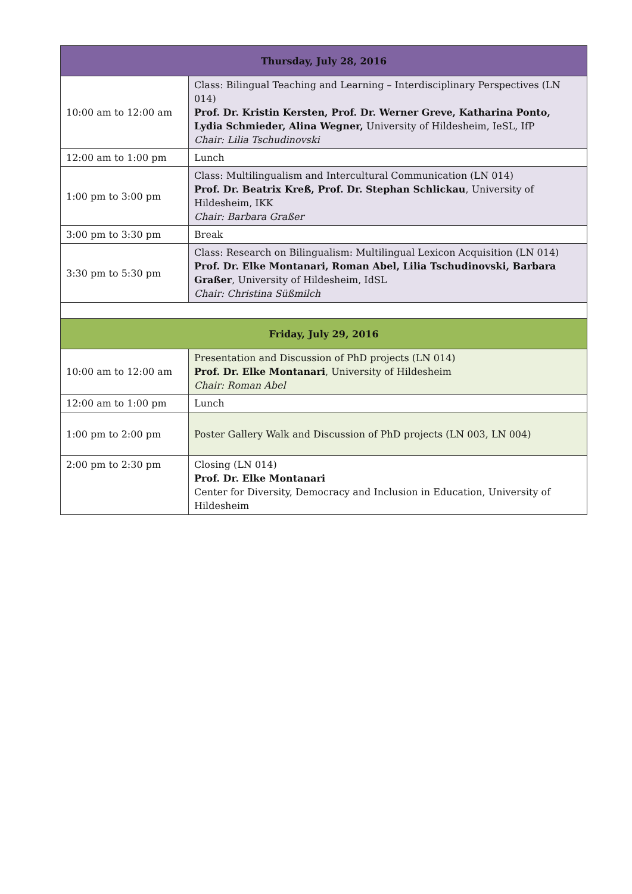| Thursday, July 28, 2016 | |
| --- | --- |
| 10:00 am to 12:00 am | Class: Bilingual Teaching and Learning – Interdisciplinary Perspectives (LN 014) Prof. Dr. Kristin Kersten, Prof. Dr. Werner Greve, Katharina Ponto, Lydia Schmieder, Alina Wegner, University of Hildesheim, IeSL, IfP Chair: Lilia Tschudinovski |
| 12:00 am to 1:00 pm | Lunch |
| 1:00 pm to 3:00 pm | Class: Multilingualism and Intercultural Communication (LN 014) Prof. Dr. Beatrix Kreß, Prof. Dr. Stephan Schlickau , University of Hildesheim, IKK Chair: Barbara Graßer |
| 3:00 pm to 3:30 pm | Break |
| 3:30 pm to 5:30 pm | Class: Research on Bilingualism: Multilingual Lexicon Acquisition (LN 014) Prof. Dr. Elke Montanari, Roman Abel, Lilia Tschudinovski, Barbara Graßer , University of Hildesheim, IdSL Chair: Christina Süßmilch |
| Friday, July 29, 2016 | |
| 10:00 am to 12:00 am | Presentation and Discussion of PhD projects (LN 014) Prof. Dr. Elke Montanari , University of Hildesheim Chair: Roman Abel |
| 12:00 am to 1:00 pm | Lunch |
| 1:00 pm to 2:00 pm | Poster Gallery Walk and Discussion of PhD projects (LN 003, LN 004) |
| 2:00 pm to 2:30 pm | Closing (LN 014) Prof. Dr. Elke Montanari Center for Diversity, Democracy and Inclusion in Education, University of Hildesheim |